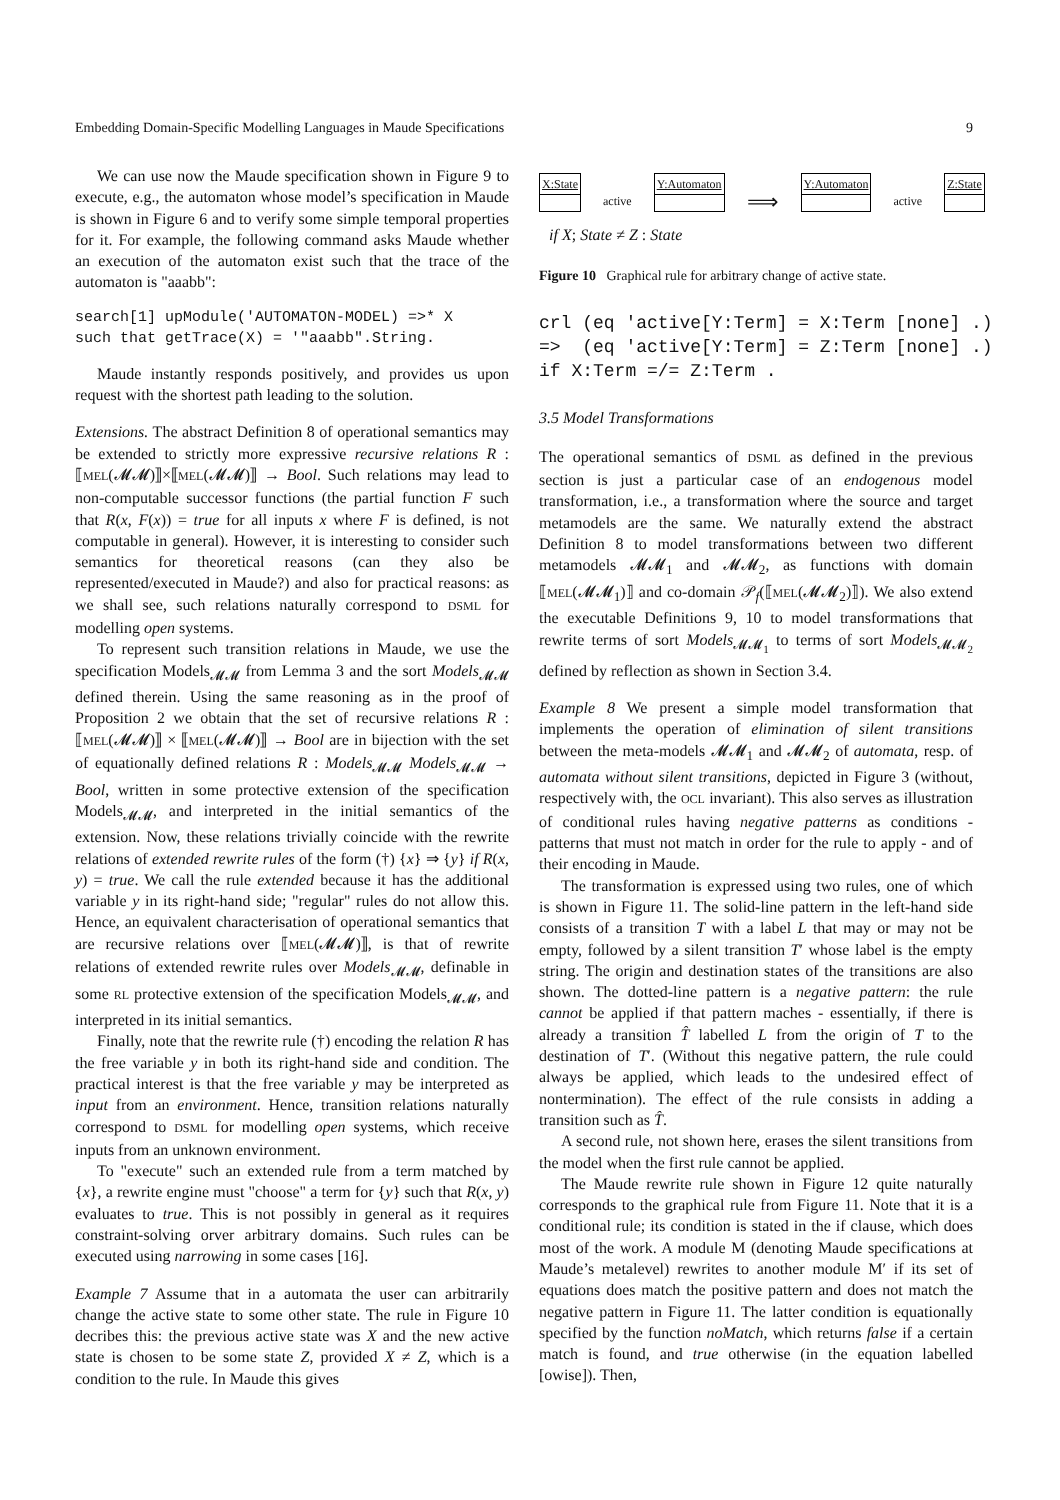Embedding Domain-Specific Modelling Languages in Maude Specifications 9
We can use now the Maude specification shown in Figure 9 to execute, e.g., the automaton whose model’s specification in Maude is shown in Figure 6 and to verify some simple temporal properties for it. For example, the following command asks Maude whether an execution of the automaton exist such that the trace of the automaton is "aaabb":
search[1] upModule('AUTOMATON-MODEL) =>* X
such that getTrace(X) = '"aaabb".String.
Maude instantly responds positively, and provides us upon request with the shortest path leading to the solution.
Extensions. The abstract Definition 8 of operational semantics may be extended to strictly more expressive recursive relations R : ⟦MEL(𝓜𝓜)⟧×⟦MEL(𝓜𝓜)⟧ → Bool. Such relations may lead to non-computable successor functions (the partial function F such that R(x, F(x)) = true for all inputs x where F is defined, is not computable in general). However, it is interesting to consider such semantics for theoretical reasons (can they also be represented/executed in Maude?) and also for practical reasons: as we shall see, such relations naturally correspond to DSML for modelling open systems.
To represent such transition relations in Maude, we use the specification Models<sub>𝓜𝓜</sub> from Lemma 3 and the sort Models<sub>𝓜𝓜</sub> defined therein. Using the same reasoning as in the proof of Proposition 2 we obtain that the set of recursive relations R : ⟦MEL(𝓜𝓜)⟧ × ⟦MEL(𝓜𝓜)⟧ → Bool are in bijection with the set of equationally defined relations R : Models<sub>𝓜𝓜</sub> Models<sub>𝓜𝓜</sub> → Bool, written in some protective extension of the specification Models<sub>𝓜𝓜</sub>, and interpreted in the initial semantics of the extension. Now, these relations trivially coincide with the rewrite relations of extended rewrite rules of the form (†) {x} ⇒ {y} if R(x, y) = true. We call the rule extended because it has the additional variable y in its right-hand side; "regular" rules do not allow this. Hence, an equivalent characterisation of operational semantics that are recursive relations over ⟦MEL(𝓜𝓜)⟧, is that of rewrite relations of extended rewrite rules over Models<sub>𝓜𝓜</sub>, definable in some RL protective extension of the specification Models<sub>𝓜𝓜</sub>, and interpreted in its initial semantics.
Finally, note that the rewrite rule (†) encoding the relation R has the free variable y in both its right-hand side and condition. The practical interest is that the free variable y may be interpreted as input from an environment. Hence, transition relations naturally correspond to DSML for modelling open systems, which receive inputs from an unknown environment.
To "execute" such an extended rule from a term matched by {x}, a rewrite engine must "choose" a term for {y} such that R(x, y) evaluates to true. This is not possibly in general as it requires constraint-solving orver arbitrary domains. Such rules can be executed using narrowing in some cases [16].
Example 7 Assume that in a automata the user can arbitrarily change the active state to some other state. The rule in Figure 10 decribes this: the previous active state was X and the new active state is chosen to be some state Z, provided X ≠ Z, which is a condition to the rule. In Maude this gives
X:State
active
Y:Automaton
⟹
Y:Automaton
active
Z:State
if X; State ≠ Z : State
Figure 10 Graphical rule for arbitrary change of active state.
crl (eq 'active[Y:Term] = X:Term [none] .)
=>  (eq 'active[Y:Term] = Z:Term [none] .)
if X:Term =/= Z:Term .
3.5 Model Transformations
The operational semantics of DSML as defined in the previous section is just a particular case of an endogenous model transformation, i.e., a transformation where the source and target metamodels are the same. We naturally extend the abstract Definition 8 to model transformations between two different metamodels 𝓜𝓜<sub>1</sub> and 𝓜𝓜<sub>2</sub>, as functions with domain ⟦MEL(𝓜𝓜<sub>1</sub>)⟧ and co-domain 𝒫<sub>f</sub>(⟦MEL(𝓜𝓜<sub>2</sub>)⟧). We also extend the executable Definitions 9, 10 to model transformations that rewrite terms of sort Models<sub>𝓜𝓜<sub>1</sub></sub> to terms of sort Models<sub>𝓜𝓜<sub>2</sub></sub> defined by reflection as shown in Section 3.4.
Example 8 We present a simple model transformation that implements the operation of elimination of silent transitions between the meta-models 𝓜𝓜<sub>1</sub> and 𝓜𝓜<sub>2</sub> of automata, resp. of automata without silent transitions, depicted in Figure 3 (without, respectively with, the OCL invariant). This also serves as illustration of conditional rules having negative patterns as conditions - patterns that must not match in order for the rule to apply - and of their encoding in Maude.
The transformation is expressed using two rules, one of which is shown in Figure 11. The solid-line pattern in the left-hand side consists of a transition T with a label L that may or may not be empty, followed by a silent transition T′ whose label is the empty string. The origin and destination states of the transitions are also shown. The dotted-line pattern is a negative pattern: the rule cannot be applied if that pattern maches - essentially, if there is already a transition T̂ labelled L from the origin of T to the destination of T′. (Without this negative pattern, the rule could always be applied, which leads to the undesired effect of nontermination). The effect of the rule consists in adding a transition such as T̂.
A second rule, not shown here, erases the silent transitions from the model when the first rule cannot be applied.
The Maude rewrite rule shown in Figure 12 quite naturally corresponds to the graphical rule from Figure 11. Note that it is a conditional rule; its condition is stated in the if clause, which does most of the work. A module M (denoting Maude specifications at Maude’s metalevel) rewrites to another module M′ if its set of equations does match the positive pattern and does not match the negative pattern in Figure 11. The latter condition is equationally specified by the function noMatch, which returns false if a certain match is found, and true otherwise (in the equation labelled [owise]). Then,